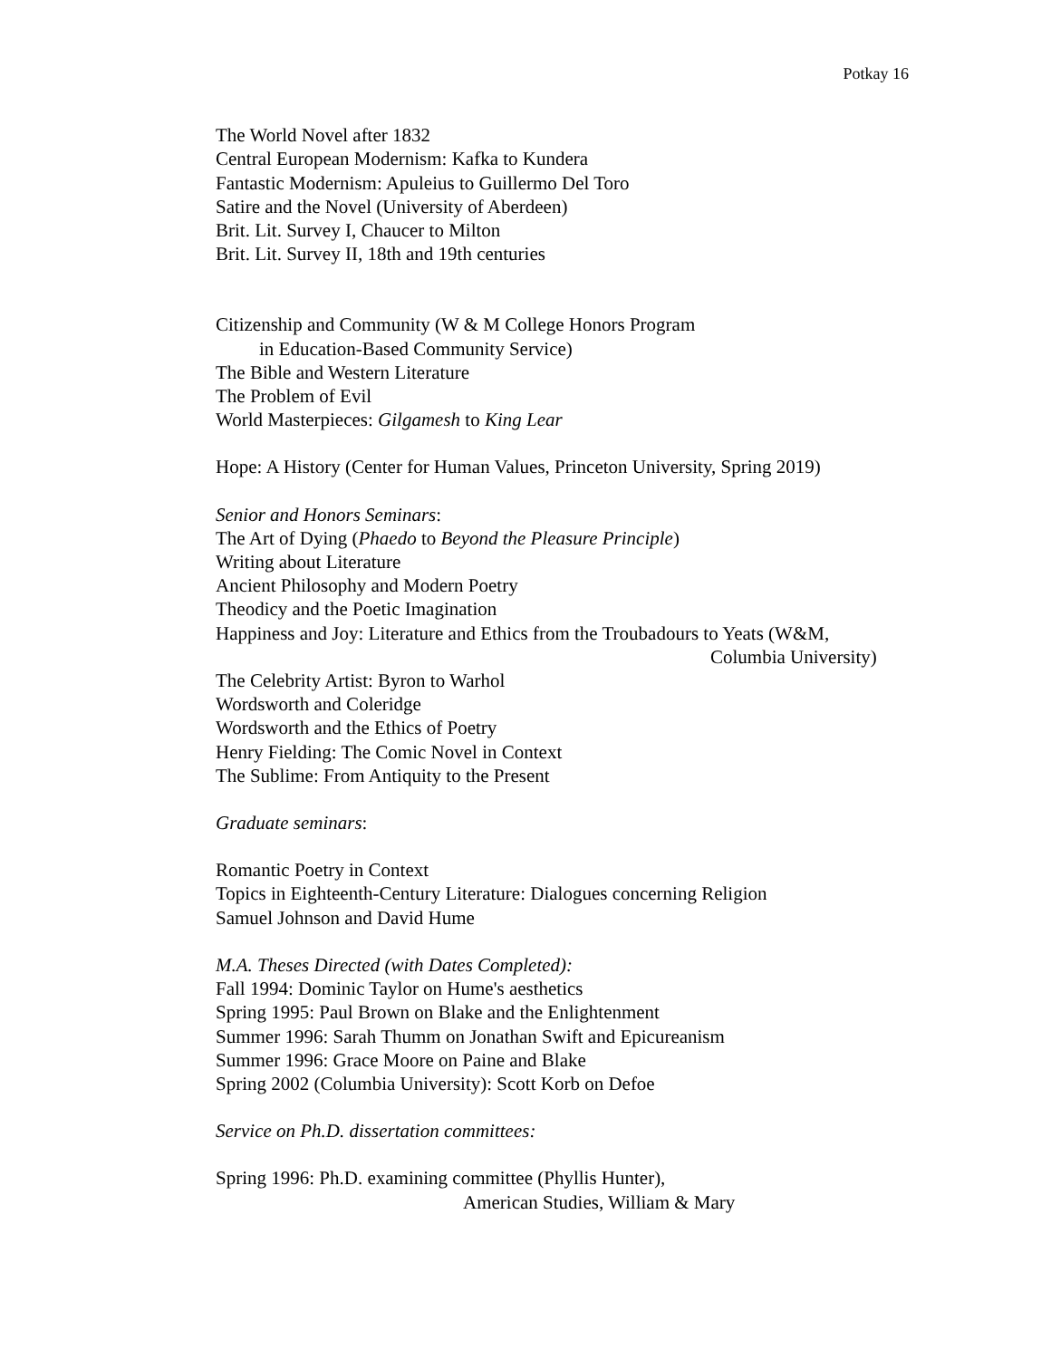Potkay 16
The World Novel after 1832
Central European Modernism: Kafka to Kundera
Fantastic Modernism: Apuleius to Guillermo Del Toro
Satire and the Novel (University of Aberdeen)
Brit. Lit. Survey I, Chaucer to Milton
Brit. Lit. Survey II, 18th and 19th centuries
Citizenship and Community (W & M College Honors Program
in Education-Based Community Service)
The Bible and Western Literature
The Problem of Evil
World Masterpieces: Gilgamesh to King Lear
Hope: A History (Center for Human Values, Princeton University, Spring 2019)
Senior and Honors Seminars:
The Art of Dying (Phaedo to Beyond the Pleasure Principle)
Writing about Literature
Ancient Philosophy and Modern Poetry
Theodicy and the Poetic Imagination
Happiness and Joy: Literature and Ethics from the Troubadours to Yeats (W&M,
Columbia University)
The Celebrity Artist: Byron to Warhol
Wordsworth and Coleridge
Wordsworth and the Ethics of Poetry
Henry Fielding: The Comic Novel in Context
The Sublime: From Antiquity to the Present
Graduate seminars:
Romantic Poetry in Context
Topics in Eighteenth-Century Literature: Dialogues concerning Religion
Samuel Johnson and David Hume
M.A. Theses Directed (with Dates Completed):
Fall 1994: Dominic Taylor on Hume's aesthetics
Spring 1995: Paul Brown on Blake and the Enlightenment
Summer 1996: Sarah Thumm on Jonathan Swift and Epicureanism
Summer 1996: Grace Moore on Paine and Blake
Spring 2002 (Columbia University): Scott Korb on Defoe
Service on Ph.D. dissertation committees:
Spring 1996: Ph.D. examining committee (Phyllis Hunter),
American Studies, William & Mary